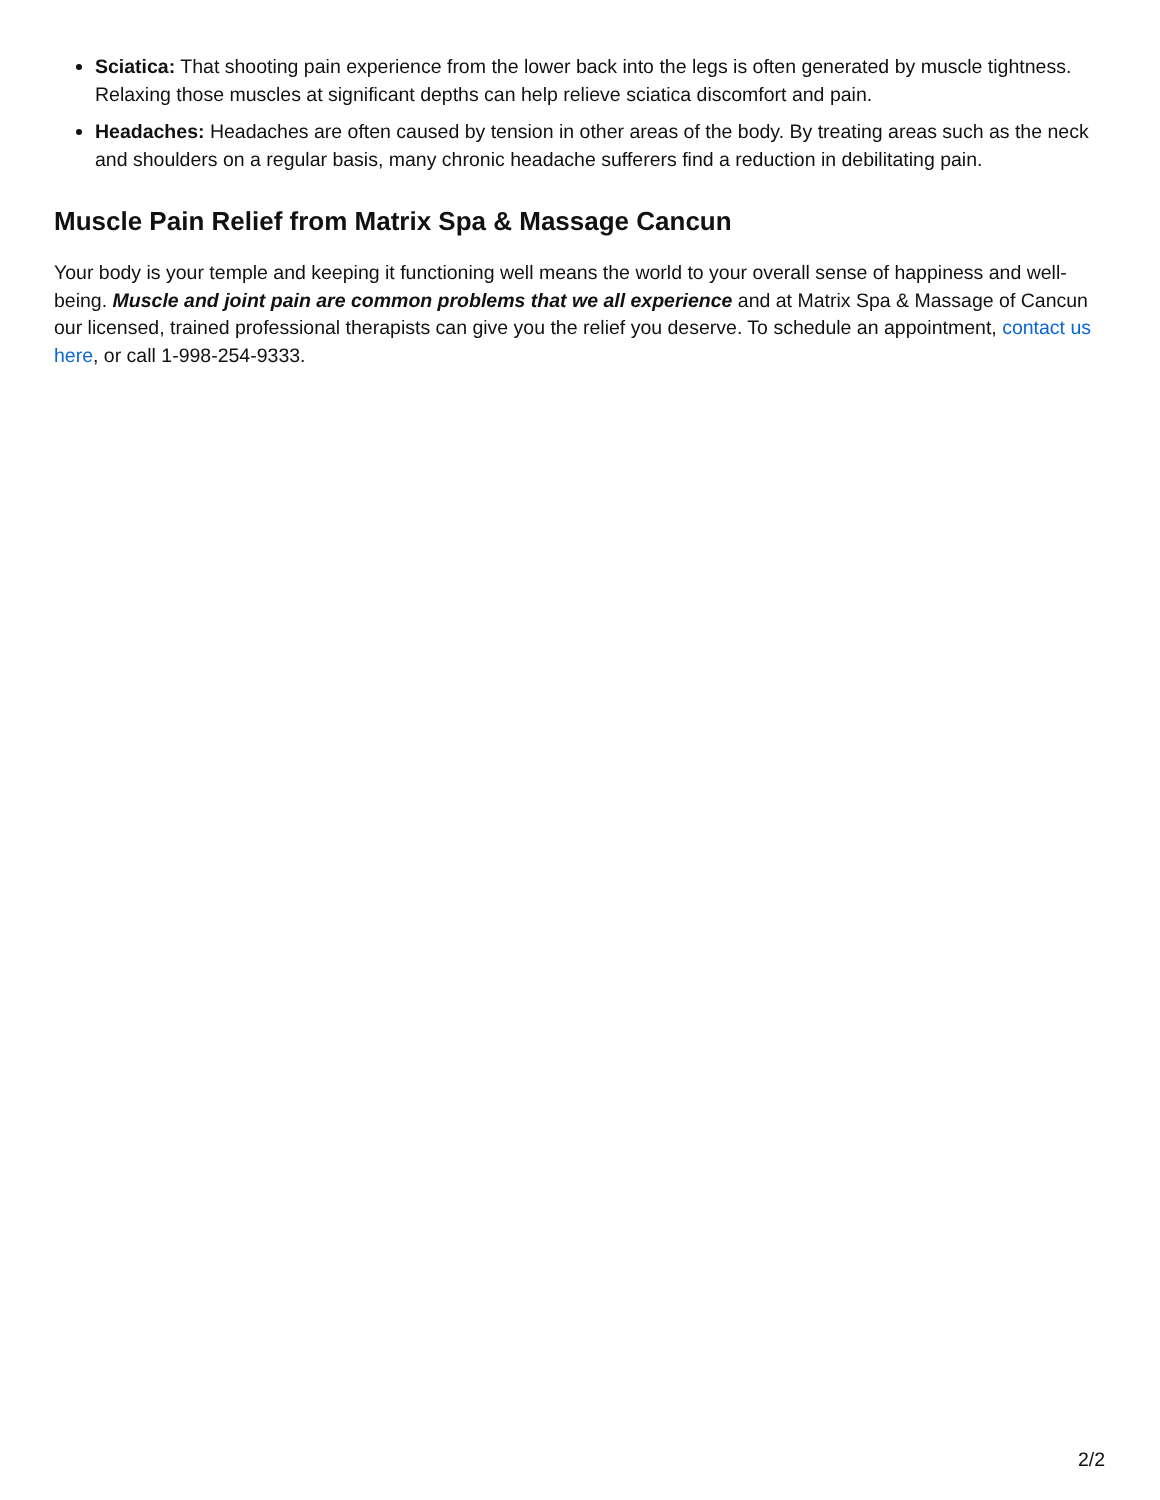Sciatica: That shooting pain experience from the lower back into the legs is often generated by muscle tightness. Relaxing those muscles at significant depths can help relieve sciatica discomfort and pain.
Headaches: Headaches are often caused by tension in other areas of the body. By treating areas such as the neck and shoulders on a regular basis, many chronic headache sufferers find a reduction in debilitating pain.
Muscle Pain Relief from Matrix Spa & Massage Cancun
Your body is your temple and keeping it functioning well means the world to your overall sense of happiness and well-being. Muscle and joint pain are common problems that we all experience and at Matrix Spa & Massage of Cancun our licensed, trained professional therapists can give you the relief you deserve. To schedule an appointment, contact us here, or call 1-998-254-9333.
2/2